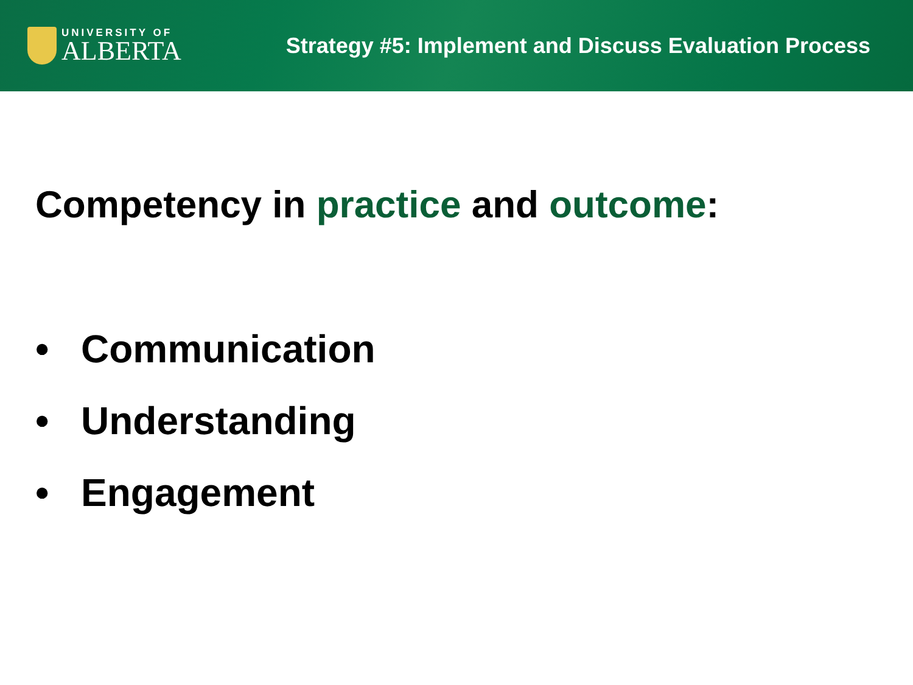UNIVERSITY OF
ALBERTA
Strategy #5: Implement and Discuss Evaluation Process
Competency in practice and outcome:
• Communication
• Understanding
• Engagement